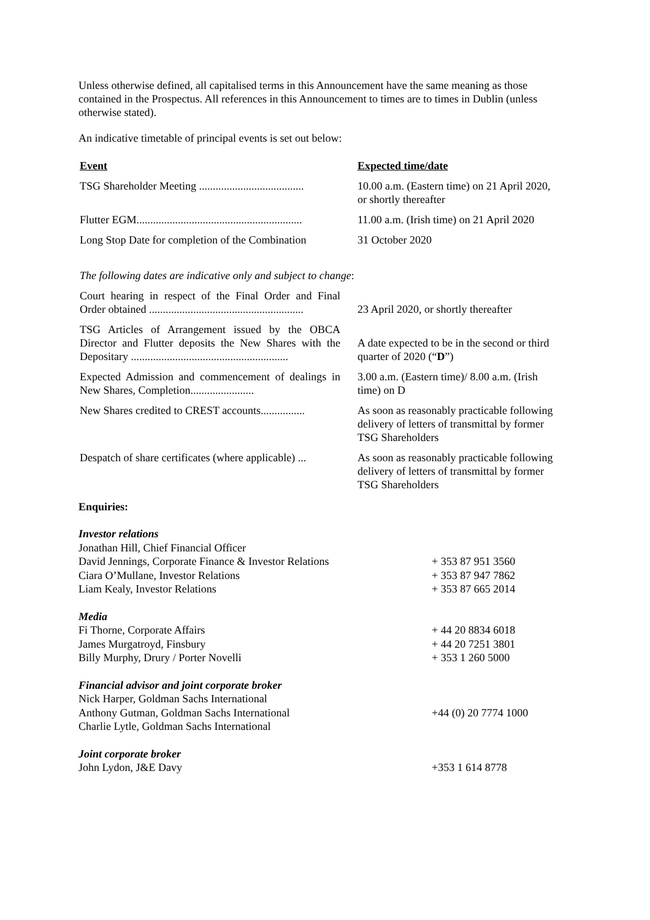Unless otherwise defined, all capitalised terms in this Announcement have the same meaning as those contained in the Prospectus. All references in this Announcement to times are to times in Dublin (unless otherwise stated).
An indicative timetable of principal events is set out below:
| Event | Expected time/date |
| --- | --- |
| TSG Shareholder Meeting ...................................... | 10.00 a.m. (Eastern time) on 21 April 2020, or shortly thereafter |
| Flutter EGM............................................................ | 11.00 a.m. (Irish time) on 21 April 2020 |
| Long Stop Date for completion of the Combination | 31 October 2020 |
| The following dates are indicative only and subject to change : | |
| Court hearing in respect of the Final Order and Final Order obtained ........................................................ | 23 April 2020, or shortly thereafter |
| TSG Articles of Arrangement issued by the OBCA Director and Flutter deposits the New Shares with the Depositary ......................................................... | A date expected to be in the second or third quarter of 2020 (“ D ”) |
| Expected Admission and commencement of dealings in New Shares, Completion....................... | 3.00 a.m. (Eastern time)/ 8.00 a.m. (Irish time) on D |
| New Shares credited to CREST accounts................ | As soon as reasonably practicable following delivery of letters of transmittal by former TSG Shareholders |
| Despatch of share certificates (where applicable) ... | As soon as reasonably practicable following delivery of letters of transmittal by former TSG Shareholders |
Enquiries:
| Investor relations | |
| Jonathan Hill, Chief Financial Officer | |
| David Jennings, Corporate Finance & Investor Relations | + 353 87 951 3560 |
| Ciara O’Mullane, Investor Relations | + 353 87 947 7862 |
| Liam Kealy, Investor Relations | + 353 87 665 2014 |
| Media | |
| Fi Thorne, Corporate Affairs | + 44 20 8834 6018 |
| James Murgatroyd, Finsbury | + 44 20 7251 3801 |
| Billy Murphy, Drury / Porter Novelli | + 353 1 260 5000 |
| Financial advisor and joint corporate broker | |
| Nick Harper, Goldman Sachs International | |
| Anthony Gutman, Goldman Sachs International | +44 (0) 20 7774 1000 |
| Charlie Lytle, Goldman Sachs International | |
| Joint corporate broker | |
| John Lydon, J&E Davy | +353 1 614 8778 |